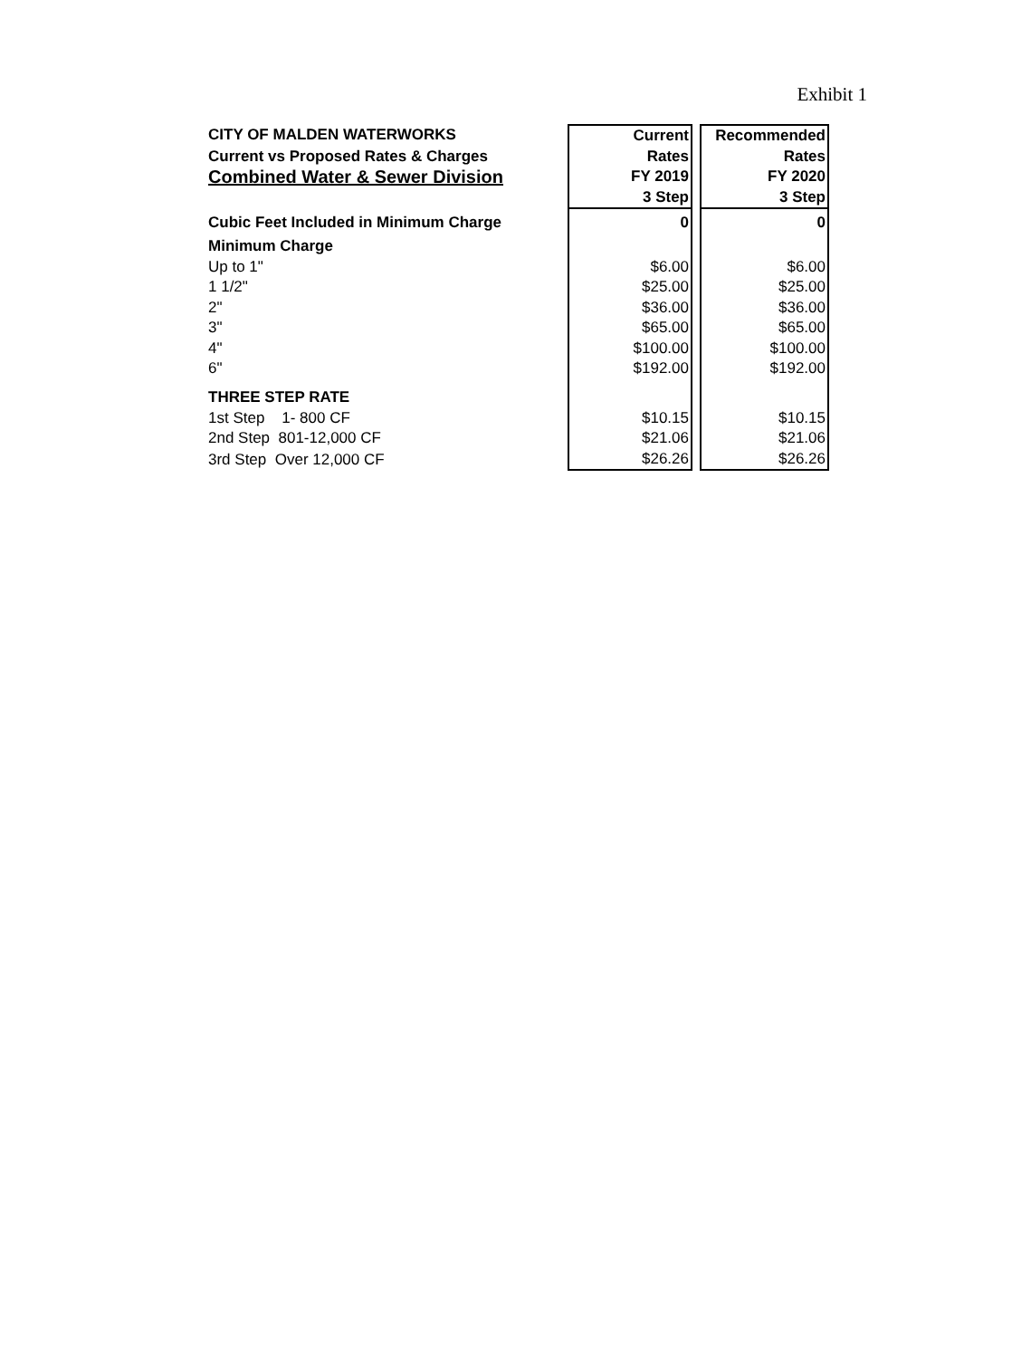Exhibit 1
| CITY OF MALDEN WATERWORKS | Current | | Recommended |
| Current vs Proposed Rates & Charges | Rates | | Rates |
| Combined Water & Sewer Division | FY 2019 | | FY 2020 |
| | 3 Step | | 3 Step |
| Cubic Feet Included in Minimum Charge | 0 | | 0 |
| Minimum Charge | | | |
| Up to 1" | $6.00 | | $6.00 |
| 1 1/2" | $25.00 | | $25.00 |
| 2" | $36.00 | | $36.00 |
| 3" | $65.00 | | $65.00 |
| 4" | $100.00 | | $100.00 |
| 6" | $192.00 | | $192.00 |
| THREE STEP RATE | | | |
| 1st Step 1- 800 CF | $10.15 | | $10.15 |
| 2nd Step 801-12,000 CF | $21.06 | | $21.06 |
| 3rd Step Over 12,000 CF | $26.26 | | $26.26 |